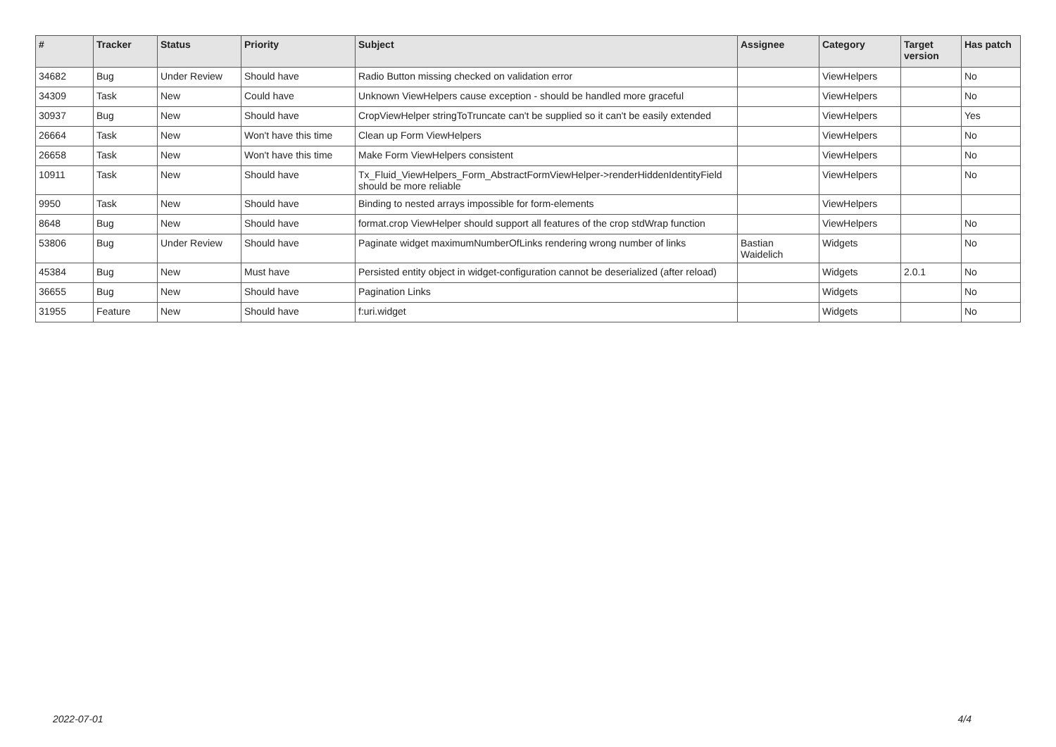| # | Tracker | Status | Priority | Subject | Assignee | Category | Target version | Has patch |
| --- | --- | --- | --- | --- | --- | --- | --- | --- |
| 34682 | Bug | Under Review | Should have | Radio Button missing checked on validation error | | ViewHelpers | | No |
| 34309 | Task | New | Could have | Unknown ViewHelpers cause exception - should be handled more graceful | | ViewHelpers | | No |
| 30937 | Bug | New | Should have | CropViewHelper stringToTruncate can't be supplied so it can't be easily extended | | ViewHelpers | | Yes |
| 26664 | Task | New | Won't have this time | Clean up Form ViewHelpers | | ViewHelpers | | No |
| 26658 | Task | New | Won't have this time | Make Form ViewHelpers consistent | | ViewHelpers | | No |
| 10911 | Task | New | Should have | Tx_Fluid_ViewHelpers_Form_AbstractFormViewHelper->renderHiddenIdentityField should be more reliable | | ViewHelpers | | No |
| 9950 | Task | New | Should have | Binding to nested arrays impossible for form-elements | | ViewHelpers | | |
| 8648 | Bug | New | Should have | format.crop ViewHelper should support all features of the crop stdWrap function | | ViewHelpers | | No |
| 53806 | Bug | Under Review | Should have | Paginate widget maximumNumberOfLinks rendering wrong number of links | Bastian Waidelich | Widgets | | No |
| 45384 | Bug | New | Must have | Persisted entity object in widget-configuration cannot be deserialized (after reload) | | Widgets | 2.0.1 | No |
| 36655 | Bug | New | Should have | Pagination Links | | Widgets | | No |
| 31955 | Feature | New | Should have | f:uri.widget | | Widgets | | No |
2022-07-01 4/4